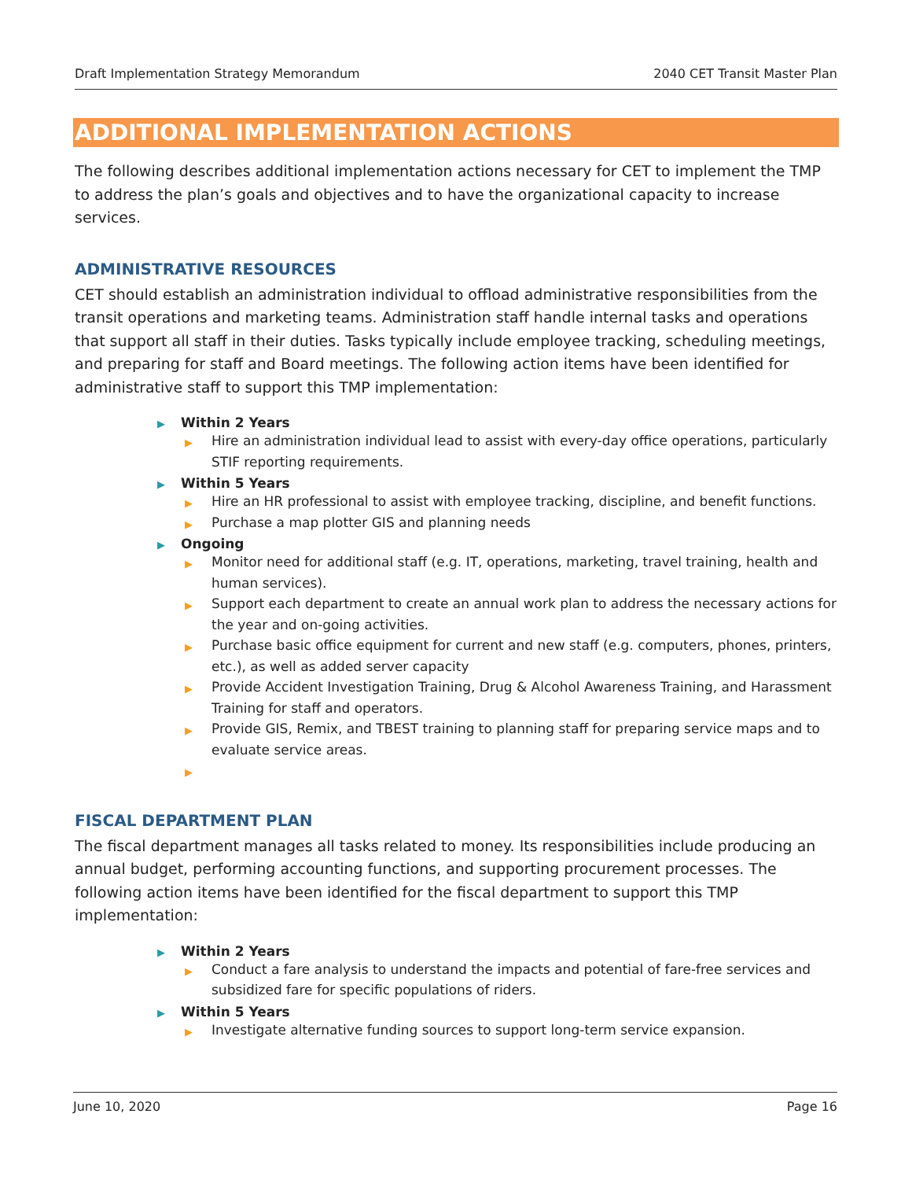Draft Implementation Strategy Memorandum 2040 CET Transit Master Plan
ADDITIONAL IMPLEMENTATION ACTIONS
The following describes additional implementation actions necessary for CET to implement the TMP to address the plan’s goals and objectives and to have the organizational capacity to increase services.
ADMINISTRATIVE RESOURCES
CET should establish an administration individual to offload administrative responsibilities from the transit operations and marketing teams. Administration staff handle internal tasks and operations that support all staff in their duties. Tasks typically include employee tracking, scheduling meetings, and preparing for staff and Board meetings. The following action items have been identified for administrative staff to support this TMP implementation:
▶ Within 2 Years
▶ Hire an administration individual lead to assist with every-day office operations, particularly STIF reporting requirements.
▶ Within 5 Years
▶ Hire an HR professional to assist with employee tracking, discipline, and benefit functions.
▶ Purchase a map plotter GIS and planning needs
▶ Ongoing
▶ Monitor need for additional staff (e.g. IT, operations, marketing, travel training, health and human services).
▶ Support each department to create an annual work plan to address the necessary actions for the year and on-going activities.
▶ Purchase basic office equipment for current and new staff (e.g. computers, phones, printers, etc.), as well as added server capacity
▶ Provide Accident Investigation Training, Drug & Alcohol Awareness Training, and Harassment Training for staff and operators.
▶ Provide GIS, Remix, and TBEST training to planning staff for preparing service maps and to evaluate service areas.
▶
FISCAL DEPARTMENT PLAN
The fiscal department manages all tasks related to money. Its responsibilities include producing an annual budget, performing accounting functions, and supporting procurement processes. The following action items have been identified for the fiscal department to support this TMP implementation:
▶ Within 2 Years
▶ Conduct a fare analysis to understand the impacts and potential of fare-free services and subsidized fare for specific populations of riders.
▶ Within 5 Years
▶ Investigate alternative funding sources to support long-term service expansion.
June 10, 2020 Page 16